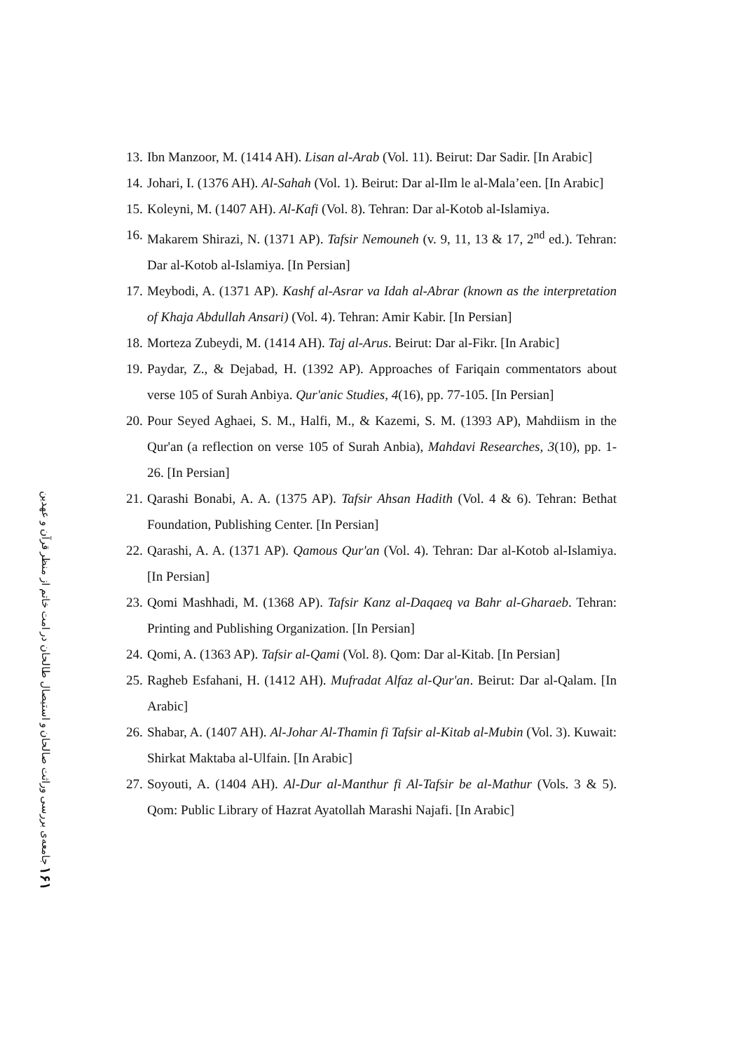۱۶۱ جامعه‌ی بررسی وراثت صالحان و استیصال طالحان در امت خاتم از منظر قرآن و عهدین
13. Ibn Manzoor, M. (1414 AH). Lisan al-Arab (Vol. 11). Beirut: Dar Sadir. [In Arabic]
14. Johari, I. (1376 AH). Al-Sahah (Vol. 1). Beirut: Dar al-Ilm le al-Mala’een. [In Arabic]
15. Koleyni, M. (1407 AH). Al-Kafi (Vol. 8). Tehran: Dar al-Kotob al-Islamiya.
16. Makarem Shirazi, N. (1371 AP). Tafsir Nemouneh (v. 9, 11, 13 & 17, 2<sup>nd</sup> ed.). Tehran: Dar al-Kotob al-Islamiya. [In Persian]
17. Meybodi, A. (1371 AP). Kashf al-Asrar va Idah al-Abrar (known as the interpretation of Khaja Abdullah Ansari) (Vol. 4). Tehran: Amir Kabir. [In Persian]
18. Morteza Zubeydi, M. (1414 AH). Taj al-Arus. Beirut: Dar al-Fikr. [In Arabic]
19. Paydar, Z., & Dejabad, H. (1392 AP). Approaches of Fariqain commentators about verse 105 of Surah Anbiya. Qur'anic Studies, 4(16), pp. 77-105. [In Persian]
20. Pour Seyed Aghaei, S. M., Halfi, M., & Kazemi, S. M. (1393 AP), Mahdiism in the Qur'an (a reflection on verse 105 of Surah Anbia), Mahdavi Researches, 3(10), pp. 1-26. [In Persian]
21. Qarashi Bonabi, A. A. (1375 AP). Tafsir Ahsan Hadith (Vol. 4 & 6). Tehran: Bethat Foundation, Publishing Center. [In Persian]
22. Qarashi, A. A. (1371 AP). Qamous Qur'an (Vol. 4). Tehran: Dar al-Kotob al-Islamiya. [In Persian]
23. Qomi Mashhadi, M. (1368 AP). Tafsir Kanz al-Daqaeq va Bahr al-Gharaeb. Tehran: Printing and Publishing Organization. [In Persian]
24. Qomi, A. (1363 AP). Tafsir al-Qami (Vol. 8). Qom: Dar al-Kitab. [In Persian]
25. Ragheb Esfahani, H. (1412 AH). Mufradat Alfaz al-Qur'an. Beirut: Dar al-Qalam. [In Arabic]
26. Shabar, A. (1407 AH). Al-Johar Al-Thamin fi Tafsir al-Kitab al-Mubin (Vol. 3). Kuwait: Shirkat Maktaba al-Ulfain. [In Arabic]
27. Soyouti, A. (1404 AH). Al-Dur al-Manthur fi Al-Tafsir be al-Mathur (Vols. 3 & 5). Qom: Public Library of Hazrat Ayatollah Marashi Najafi. [In Arabic]